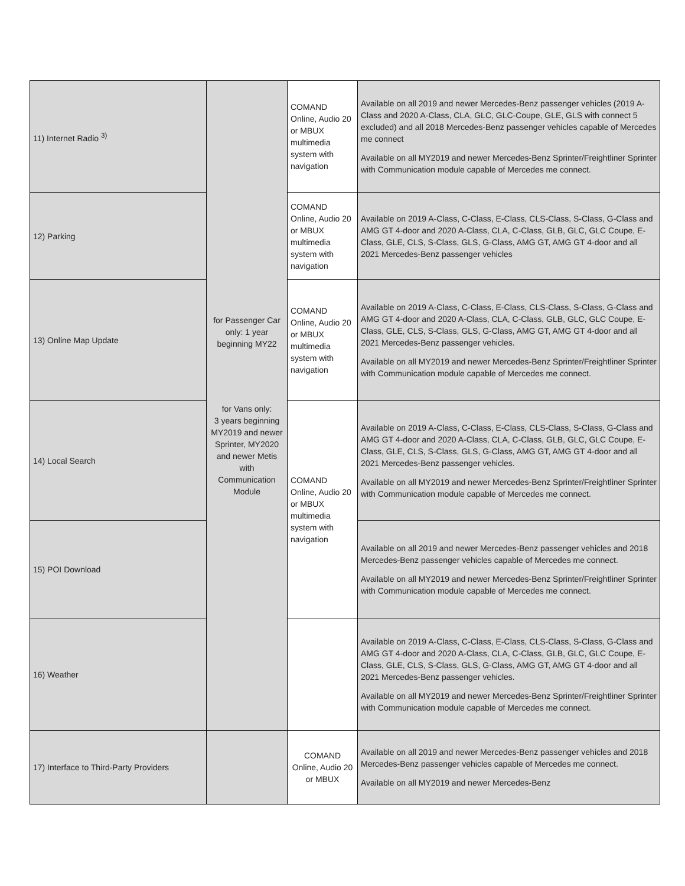| 11) Internet Radio <sup>3)</sup> | for Passenger Car only: 1 year beginning MY22 for Vans only: 3 years beginning MY2019 and newer Sprinter, MY2020 and newer Metis with Communication Module | COMAND Online, Audio 20 or MBUX multimedia system with navigation | Available on all 2019 and newer Mercedes-Benz passenger vehicles (2019 A-Class and 2020 A-Class, CLA, GLC, GLC-Coupe, GLE, GLS with connect 5 excluded) and all 2018 Mercedes-Benz passenger vehicles capable of Mercedes me connect Available on all MY2019 and newer Mercedes-Benz Sprinter/Freightliner Sprinter with Communication module capable of Mercedes me connect. |
| 12) Parking | | COMAND Online, Audio 20 or MBUX multimedia system with navigation | Available on 2019 A-Class, C-Class, E-Class, CLS-Class, S-Class, G-Class and AMG GT 4-door and 2020 A-Class, CLA, C-Class, GLB, GLC, GLC Coupe, E-Class, GLE, CLS, S-Class, GLS, G-Class, AMG GT, AMG GT 4-door and all 2021 Mercedes-Benz passenger vehicles |
| 13) Online Map Update | | COMAND Online, Audio 20 or MBUX multimedia system with navigation | Available on 2019 A-Class, C-Class, E-Class, CLS-Class, S-Class, G-Class and AMG GT 4-door and 2020 A-Class, CLA, C-Class, GLB, GLC, GLC Coupe, E-Class, GLE, CLS, S-Class, GLS, G-Class, AMG GT, AMG GT 4-door and all 2021 Mercedes-Benz passenger vehicles. Available on all MY2019 and newer Mercedes-Benz Sprinter/Freightliner Sprinter with Communication module capable of Mercedes me connect. |
| 14) Local Search | | COMAND Online, Audio 20 or MBUX multimedia system with navigation | Available on 2019 A-Class, C-Class, E-Class, CLS-Class, S-Class, G-Class and AMG GT 4-door and 2020 A-Class, CLA, C-Class, GLB, GLC, GLC Coupe, E-Class, GLE, CLS, S-Class, GLS, G-Class, AMG GT, AMG GT 4-door and all 2021 Mercedes-Benz passenger vehicles. Available on all MY2019 and newer Mercedes-Benz Sprinter/Freightliner Sprinter with Communication module capable of Mercedes me connect. |
| 15) POI Download | | | Available on all 2019 and newer Mercedes-Benz passenger vehicles and 2018 Mercedes-Benz passenger vehicles capable of Mercedes me connect. Available on all MY2019 and newer Mercedes-Benz Sprinter/Freightliner Sprinter with Communication module capable of Mercedes me connect. |
| 16) Weather | | | Available on 2019 A-Class, C-Class, E-Class, CLS-Class, S-Class, G-Class and AMG GT 4-door and 2020 A-Class, CLA, C-Class, GLB, GLC, GLC Coupe, E-Class, GLE, CLS, S-Class, GLS, G-Class, AMG GT, AMG GT 4-door and all 2021 Mercedes-Benz passenger vehicles. Available on all MY2019 and newer Mercedes-Benz Sprinter/Freightliner Sprinter with Communication module capable of Mercedes me connect. |
| 17) Interface to Third-Party Providers | | COMAND Online, Audio 20 or MBUX | Available on all 2019 and newer Mercedes-Benz passenger vehicles and 2018 Mercedes-Benz passenger vehicles capable of Mercedes me connect. Available on all MY2019 and newer Mercedes-Benz |